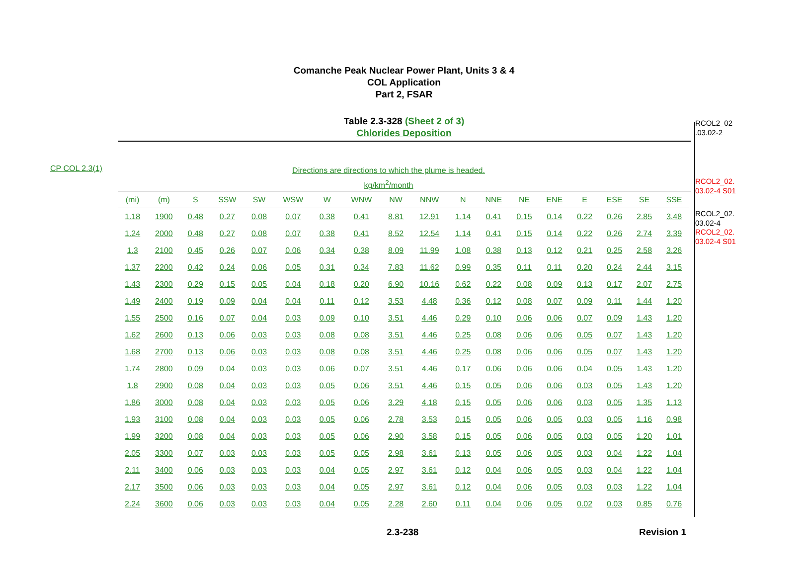Comanche Peak Nuclear Power Plant, Units 3 & 4
COL Application
Part 2, FSAR
Table 2.3-328 (Sheet 2 of 3)
Chlorides Deposition
CP COL 2.3(1)
Directions are directions to which the plume is headed.
kg/km<sup>2</sup>/month
| (mi) | (m) | S | SSW | SW | WSW | W | WNW | NW | NNW | N | NNE | NE | ENE | E | ESE | SE | SSE |
| --- | --- | --- | --- | --- | --- | --- | --- | --- | --- | --- | --- | --- | --- | --- | --- | --- | --- |
| 1.18 | 1900 | 0.48 | 0.27 | 0.08 | 0.07 | 0.38 | 0.41 | 8.81 | 12.91 | 1.14 | 0.41 | 0.15 | 0.14 | 0.22 | 0.26 | 2.85 | 3.48 |
| 1.24 | 2000 | 0.48 | 0.27 | 0.08 | 0.07 | 0.38 | 0.41 | 8.52 | 12.54 | 1.14 | 0.41 | 0.15 | 0.14 | 0.22 | 0.26 | 2.74 | 3.39 |
| 1.3 | 2100 | 0.45 | 0.26 | 0.07 | 0.06 | 0.34 | 0.38 | 8.09 | 11.99 | 1.08 | 0.38 | 0.13 | 0.12 | 0.21 | 0.25 | 2.58 | 3.26 |
| 1.37 | 2200 | 0.42 | 0.24 | 0.06 | 0.05 | 0.31 | 0.34 | 7.83 | 11.62 | 0.99 | 0.35 | 0.11 | 0.11 | 0.20 | 0.24 | 2.44 | 3.15 |
| 1.43 | 2300 | 0.29 | 0.15 | 0.05 | 0.04 | 0.18 | 0.20 | 6.90 | 10.16 | 0.62 | 0.22 | 0.08 | 0.09 | 0.13 | 0.17 | 2.07 | 2.75 |
| 1.49 | 2400 | 0.19 | 0.09 | 0.04 | 0.04 | 0.11 | 0.12 | 3.53 | 4.48 | 0.36 | 0.12 | 0.08 | 0.07 | 0.09 | 0.11 | 1.44 | 1.20 |
| 1.55 | 2500 | 0.16 | 0.07 | 0.04 | 0.03 | 0.09 | 0.10 | 3.51 | 4.46 | 0.29 | 0.10 | 0.06 | 0.06 | 0.07 | 0.09 | 1.43 | 1.20 |
| 1.62 | 2600 | 0.13 | 0.06 | 0.03 | 0.03 | 0.08 | 0.08 | 3.51 | 4.46 | 0.25 | 0.08 | 0.06 | 0.06 | 0.05 | 0.07 | 1.43 | 1.20 |
| 1.68 | 2700 | 0.13 | 0.06 | 0.03 | 0.03 | 0.08 | 0.08 | 3.51 | 4.46 | 0.25 | 0.08 | 0.06 | 0.06 | 0.05 | 0.07 | 1.43 | 1.20 |
| 1.74 | 2800 | 0.09 | 0.04 | 0.03 | 0.03 | 0.06 | 0.07 | 3.51 | 4.46 | 0.17 | 0.06 | 0.06 | 0.06 | 0.04 | 0.05 | 1.43 | 1.20 |
| 1.8 | 2900 | 0.08 | 0.04 | 0.03 | 0.03 | 0.05 | 0.06 | 3.51 | 4.46 | 0.15 | 0.05 | 0.06 | 0.06 | 0.03 | 0.05 | 1.43 | 1.20 |
| 1.86 | 3000 | 0.08 | 0.04 | 0.03 | 0.03 | 0.05 | 0.06 | 3.29 | 4.18 | 0.15 | 0.05 | 0.06 | 0.06 | 0.03 | 0.05 | 1.35 | 1.13 |
| 1.93 | 3100 | 0.08 | 0.04 | 0.03 | 0.03 | 0.05 | 0.06 | 2.78 | 3.53 | 0.15 | 0.05 | 0.06 | 0.05 | 0.03 | 0.05 | 1.16 | 0.98 |
| 1.99 | 3200 | 0.08 | 0.04 | 0.03 | 0.03 | 0.05 | 0.06 | 2.90 | 3.58 | 0.15 | 0.05 | 0.06 | 0.05 | 0.03 | 0.05 | 1.20 | 1.01 |
| 2.05 | 3300 | 0.07 | 0.03 | 0.03 | 0.03 | 0.05 | 0.05 | 2.98 | 3.61 | 0.13 | 0.05 | 0.06 | 0.05 | 0.03 | 0.04 | 1.22 | 1.04 |
| 2.11 | 3400 | 0.06 | 0.03 | 0.03 | 0.03 | 0.04 | 0.05 | 2.97 | 3.61 | 0.12 | 0.04 | 0.06 | 0.05 | 0.03 | 0.04 | 1.22 | 1.04 |
| 2.17 | 3500 | 0.06 | 0.03 | 0.03 | 0.03 | 0.04 | 0.05 | 2.97 | 3.61 | 0.12 | 0.04 | 0.06 | 0.05 | 0.03 | 0.03 | 1.22 | 1.04 |
| 2.24 | 3600 | 0.06 | 0.03 | 0.03 | 0.03 | 0.04 | 0.05 | 2.28 | 2.60 | 0.11 | 0.04 | 0.06 | 0.05 | 0.02 | 0.03 | 0.85 | 0.76 |
RCOL2_02
.03.02-2
RCOL2_02.
03.02-4 S01
RCOL2_02.
03.02-4
RCOL2_02.
03.02-4 S01
2.3-238 Revision 1